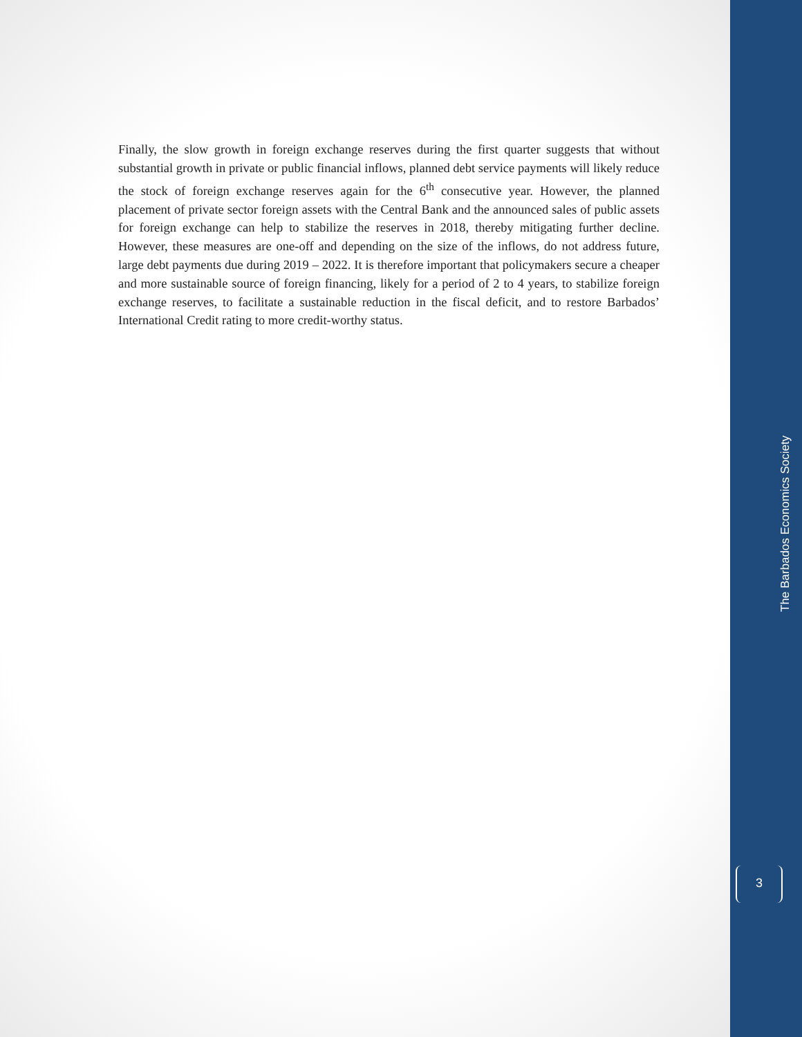Finally, the slow growth in foreign exchange reserves during the first quarter suggests that without substantial growth in private or public financial inflows, planned debt service payments will likely reduce the stock of foreign exchange reserves again for the 6<sup>th</sup> consecutive year. However, the planned placement of private sector foreign assets with the Central Bank and the announced sales of public assets for foreign exchange can help to stabilize the reserves in 2018, thereby mitigating further decline. However, these measures are one-off and depending on the size of the inflows, do not address future, large debt payments due during 2019 – 2022. It is therefore important that policymakers secure a cheaper and more sustainable source of foreign financing, likely for a period of 2 to 4 years, to stabilize foreign exchange reserves, to facilitate a sustainable reduction in the fiscal deficit, and to restore Barbados’ International Credit rating to more credit-worthy status.
The Barbados Economics Society
3